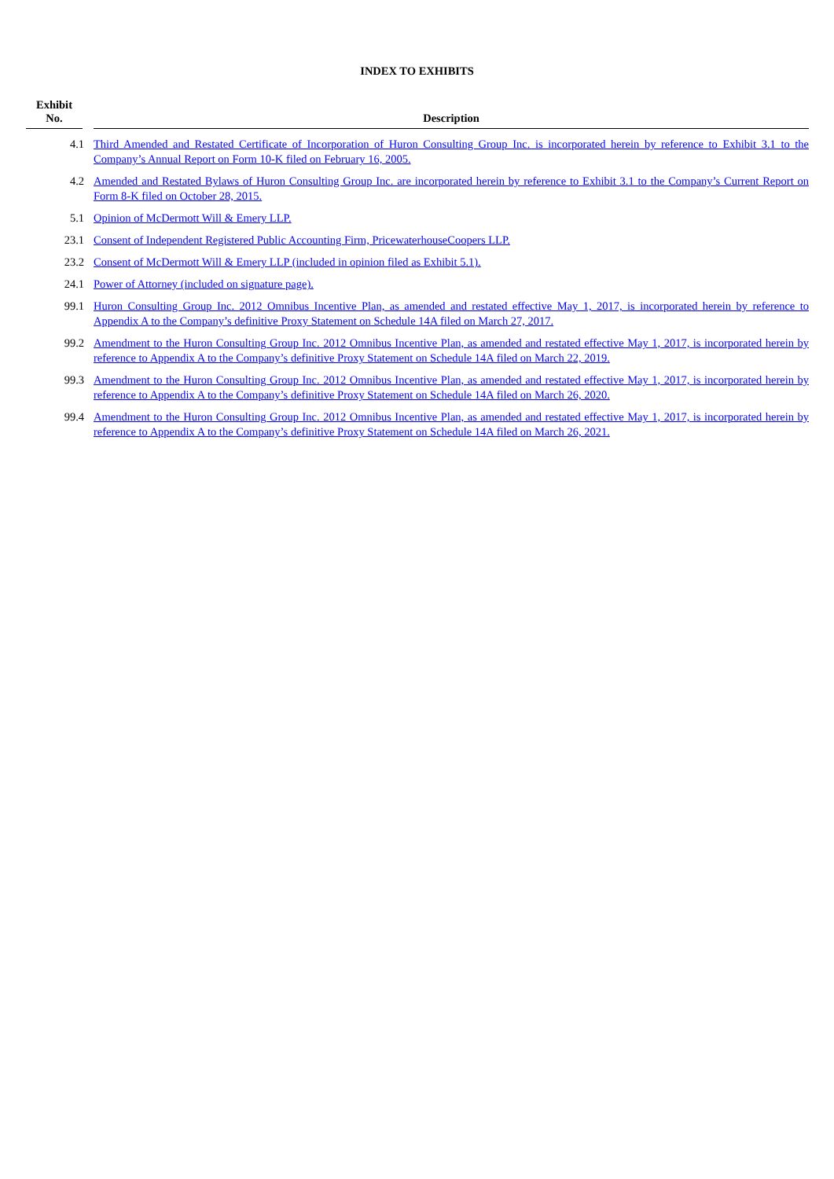INDEX TO EXHIBITS
| Exhibit No. | | Description |
| --- | --- | --- |
| 4.1 | | Third Amended and Restated Certificate of Incorporation of Huron Consulting Group Inc. is incorporated herein by reference to Exhibit 3.1 to the Company’s Annual Report on Form 10-K filed on February 16, 2005. |
| 4.2 | | Amended and Restated Bylaws of Huron Consulting Group Inc. are incorporated herein by reference to Exhibit 3.1 to the Company’s Current Report on Form 8-K filed on October 28, 2015. |
| 5.1 | | Opinion of McDermott Will & Emery LLP. |
| 23.1 | | Consent of Independent Registered Public Accounting Firm, PricewaterhouseCoopers LLP. |
| 23.2 | | Consent of McDermott Will & Emery LLP (included in opinion filed as Exhibit 5.1). |
| 24.1 | | Power of Attorney (included on signature page). |
| 99.1 | | Huron Consulting Group Inc. 2012 Omnibus Incentive Plan, as amended and restated effective May 1, 2017, is incorporated herein by reference to Appendix A to the Company’s definitive Proxy Statement on Schedule 14A filed on March 27, 2017. |
| 99.2 | | Amendment to the Huron Consulting Group Inc. 2012 Omnibus Incentive Plan, as amended and restated effective May 1, 2017, is incorporated herein by reference to Appendix A to the Company’s definitive Proxy Statement on Schedule 14A filed on March 22, 2019. |
| 99.3 | | Amendment to the Huron Consulting Group Inc. 2012 Omnibus Incentive Plan, as amended and restated effective May 1, 2017, is incorporated herein by reference to Appendix A to the Company’s definitive Proxy Statement on Schedule 14A filed on March 26, 2020. |
| 99.4 | | Amendment to the Huron Consulting Group Inc. 2012 Omnibus Incentive Plan, as amended and restated effective May 1, 2017, is incorporated herein by reference to Appendix A to the Company’s definitive Proxy Statement on Schedule 14A filed on March 26, 2021. |